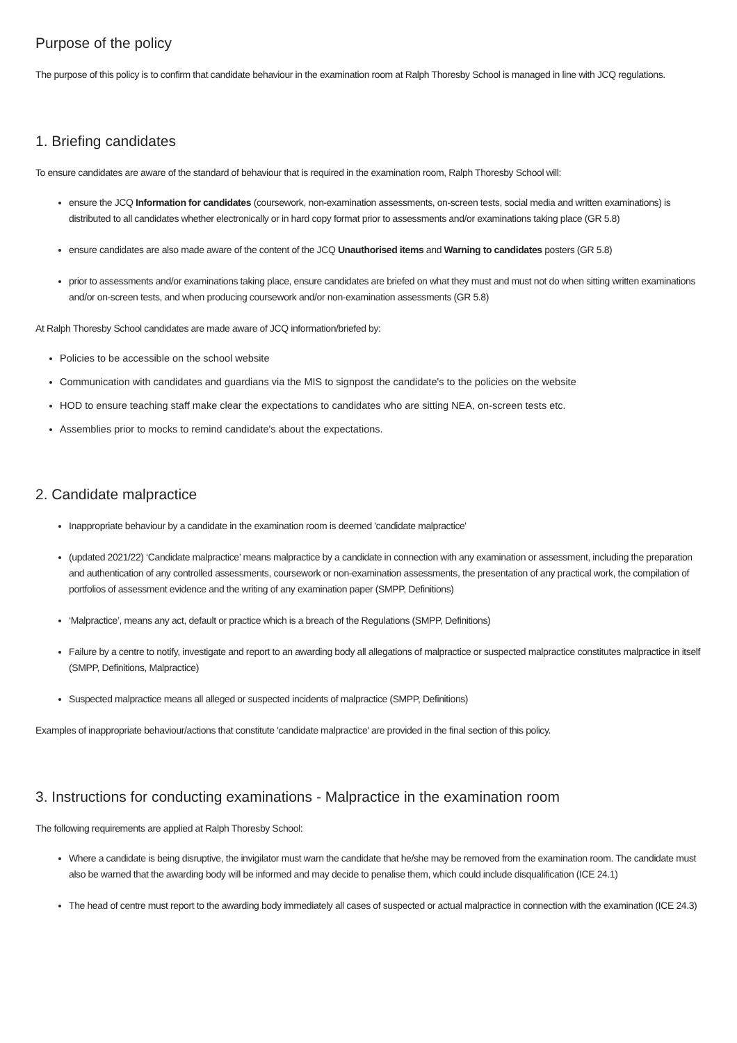Purpose of the policy
The purpose of this policy is to confirm that candidate behaviour in the examination room at Ralph Thoresby School is managed in line with JCQ regulations.
1. Briefing candidates
To ensure candidates are aware of the standard of behaviour that is required in the examination room, Ralph Thoresby School will:
ensure the JCQ Information for candidates (coursework, non-examination assessments, on-screen tests, social media and written examinations) is distributed to all candidates whether electronically or in hard copy format prior to assessments and/or examinations taking place (GR 5.8)
ensure candidates are also made aware of the content of the JCQ Unauthorised items and Warning to candidates posters (GR 5.8)
prior to assessments and/or examinations taking place, ensure candidates are briefed on what they must and must not do when sitting written examinations and/or on-screen tests, and when producing coursework and/or non-examination assessments (GR 5.8)
At Ralph Thoresby School candidates are made aware of JCQ information/briefed by:
Policies to be accessible on the school website
Communication with candidates and guardians via the MIS to signpost the candidate's to the policies on the website
HOD to ensure teaching staff make clear the expectations to candidates who are sitting NEA, on-screen tests etc.
Assemblies prior to mocks to remind candidate's about the expectations.
2. Candidate malpractice
Inappropriate behaviour by a candidate in the examination room is deemed 'candidate malpractice'
(updated 2021/22) ‘Candidate malpractice’ means malpractice by a candidate in connection with any examination or assessment, including the preparation and authentication of any controlled assessments, coursework or non-examination assessments, the presentation of any practical work, the compilation of portfolios of assessment evidence and the writing of any examination paper (SMPP, Definitions)
‘Malpractice’, means any act, default or practice which is a breach of the Regulations (SMPP, Definitions)
Failure by a centre to notify, investigate and report to an awarding body all allegations of malpractice or suspected malpractice constitutes malpractice in itself (SMPP, Definitions, Malpractice)
Suspected malpractice means all alleged or suspected incidents of malpractice (SMPP, Definitions)
Examples of inappropriate behaviour/actions that constitute 'candidate malpractice' are provided in the final section of this policy.
3. Instructions for conducting examinations - Malpractice in the examination room
The following requirements are applied at Ralph Thoresby School:
Where a candidate is being disruptive, the invigilator must warn the candidate that he/she may be removed from the examination room. The candidate must also be warned that the awarding body will be informed and may decide to penalise them, which could include disqualification (ICE 24.1)
The head of centre must report to the awarding body immediately all cases of suspected or actual malpractice in connection with the examination (ICE 24.3)